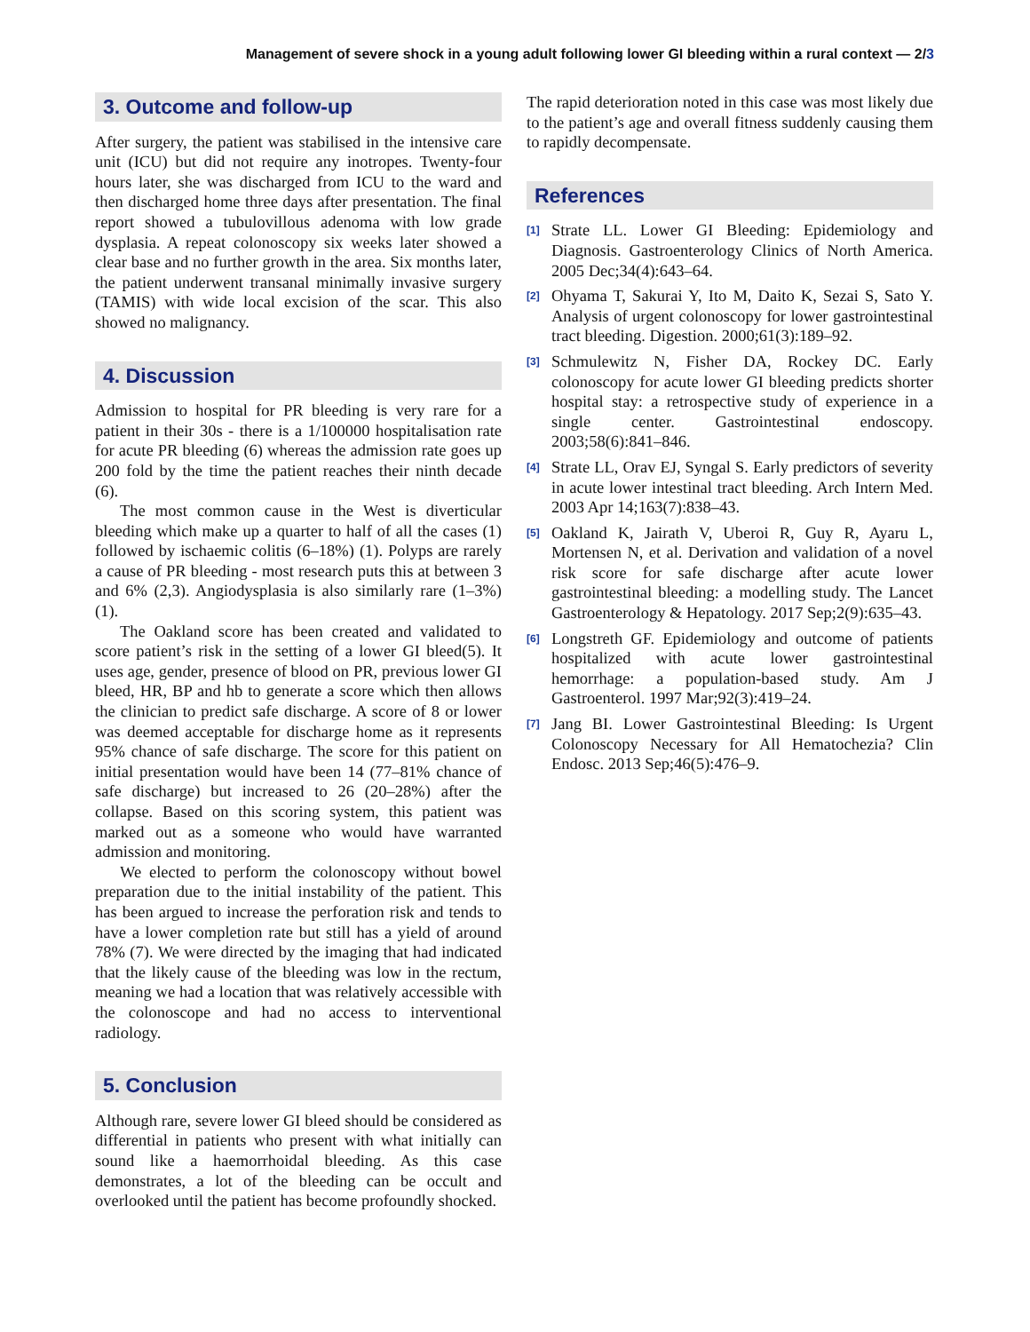Management of severe shock in a young adult following lower GI bleeding within a rural context — 2/3
3. Outcome and follow-up
After surgery, the patient was stabilised in the intensive care unit (ICU) but did not require any inotropes. Twenty-four hours later, she was discharged from ICU to the ward and then discharged home three days after presentation. The final report showed a tubulovillous adenoma with low grade dysplasia. A repeat colonoscopy six weeks later showed a clear base and no further growth in the area. Six months later, the patient underwent transanal minimally invasive surgery (TAMIS) with wide local excision of the scar. This also showed no malignancy.
4. Discussion
Admission to hospital for PR bleeding is very rare for a patient in their 30s - there is a 1/100000 hospitalisation rate for acute PR bleeding (6) whereas the admission rate goes up 200 fold by the time the patient reaches their ninth decade (6).
The most common cause in the West is diverticular bleeding which make up a quarter to half of all the cases (1) followed by ischaemic colitis (6–18%) (1). Polyps are rarely a cause of PR bleeding - most research puts this at between 3 and 6% (2,3). Angiodysplasia is also similarly rare (1–3%) (1).
The Oakland score has been created and validated to score patient’s risk in the setting of a lower GI bleed(5). It uses age, gender, presence of blood on PR, previous lower GI bleed, HR, BP and hb to generate a score which then allows the clinician to predict safe discharge. A score of 8 or lower was deemed acceptable for discharge home as it represents 95% chance of safe discharge. The score for this patient on initial presentation would have been 14 (77–81% chance of safe discharge) but increased to 26 (20–28%) after the collapse. Based on this scoring system, this patient was marked out as a someone who would have warranted admission and monitoring.
We elected to perform the colonoscopy without bowel preparation due to the initial instability of the patient. This has been argued to increase the perforation risk and tends to have a lower completion rate but still has a yield of around 78% (7). We were directed by the imaging that had indicated that the likely cause of the bleeding was low in the rectum, meaning we had a location that was relatively accessible with the colonoscope and had no access to interventional radiology.
5. Conclusion
Although rare, severe lower GI bleed should be considered as differential in patients who present with what initially can sound like a haemorrhoidal bleeding. As this case demonstrates, a lot of the bleeding can be occult and overlooked until the patient has become profoundly shocked.
The rapid deterioration noted in this case was most likely due to the patient’s age and overall fitness suddenly causing them to rapidly decompensate.
References
<sup>[1]</sup>
Strate LL. Lower GI Bleeding: Epidemiology and Diagnosis. Gastroenterology Clinics of North America. 2005 Dec;34(4):643–64.
<sup>[2]</sup>
Ohyama T, Sakurai Y, Ito M, Daito K, Sezai S, Sato Y. Analysis of urgent colonoscopy for lower gastrointestinal tract bleeding. Digestion. 2000;61(3):189–92.
<sup>[3]</sup>
Schmulewitz N, Fisher DA, Rockey DC. Early colonoscopy for acute lower GI bleeding predicts shorter hospital stay: a retrospective study of experience in a single center. Gastrointestinal endoscopy. 2003;58(6):841–846.
<sup>[4]</sup>
Strate LL, Orav EJ, Syngal S. Early predictors of severity in acute lower intestinal tract bleeding. Arch Intern Med. 2003 Apr 14;163(7):838–43.
<sup>[5]</sup>
Oakland K, Jairath V, Uberoi R, Guy R, Ayaru L, Mortensen N, et al. Derivation and validation of a novel risk score for safe discharge after acute lower gastrointestinal bleeding: a modelling study. The Lancet Gastroenterology & Hepatology. 2017 Sep;2(9):635–43.
<sup>[6]</sup>
Longstreth GF. Epidemiology and outcome of patients hospitalized with acute lower gastrointestinal hemorrhage: a population-based study. Am J Gastroenterol. 1997 Mar;92(3):419–24.
<sup>[7]</sup>
Jang BI. Lower Gastrointestinal Bleeding: Is Urgent Colonoscopy Necessary for All Hematochezia? Clin Endosc. 2013 Sep;46(5):476–9.